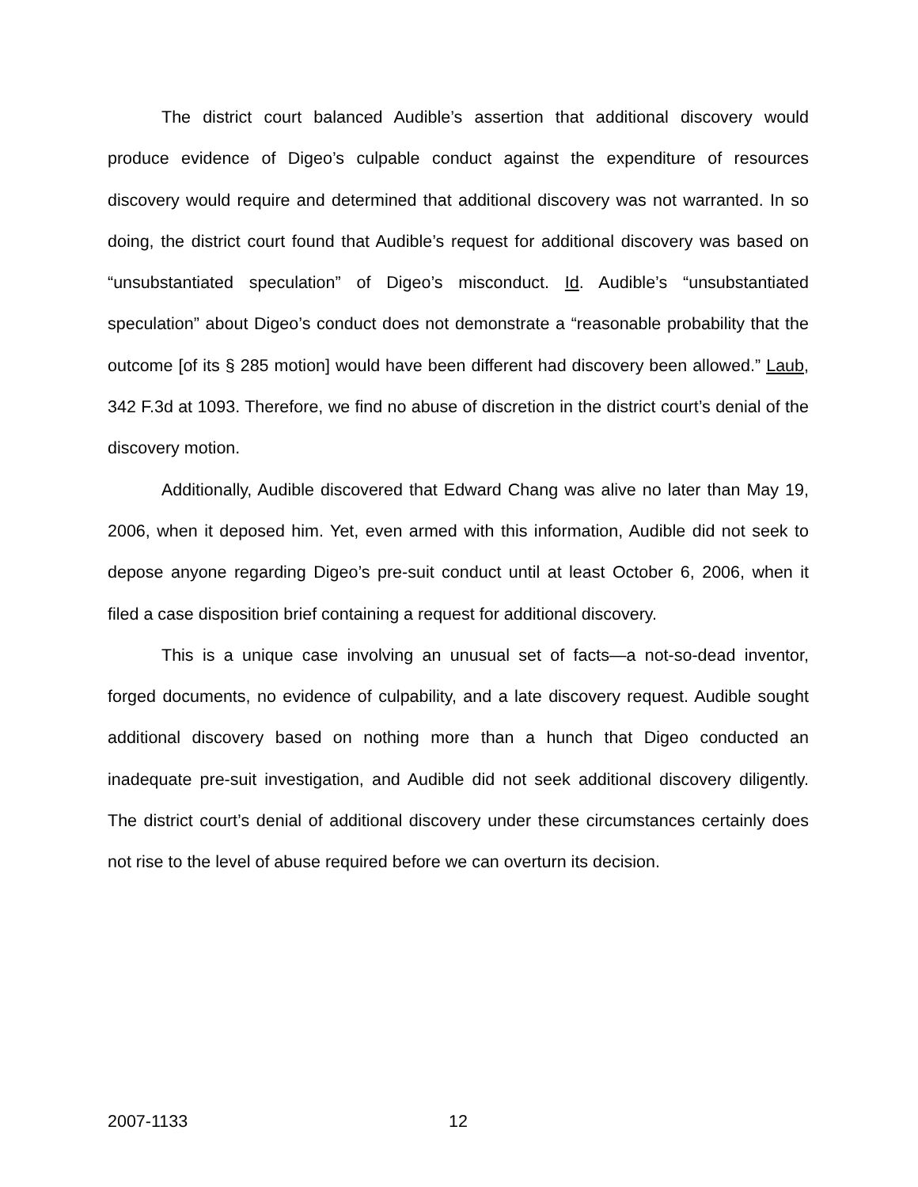The district court balanced Audible’s assertion that additional discovery would produce evidence of Digeo’s culpable conduct against the expenditure of resources discovery would require and determined that additional discovery was not warranted. In so doing, the district court found that Audible’s request for additional discovery was based on “unsubstantiated speculation” of Digeo’s misconduct. Id. Audible’s “unsubstantiated speculation” about Digeo’s conduct does not demonstrate a “reasonable probability that the outcome [of its § 285 motion] would have been different had discovery been allowed.” Laub, 342 F.3d at 1093. Therefore, we find no abuse of discretion in the district court’s denial of the discovery motion.
Additionally, Audible discovered that Edward Chang was alive no later than May 19, 2006, when it deposed him. Yet, even armed with this information, Audible did not seek to depose anyone regarding Digeo’s pre-suit conduct until at least October 6, 2006, when it filed a case disposition brief containing a request for additional discovery.
This is a unique case involving an unusual set of facts—a not-so-dead inventor, forged documents, no evidence of culpability, and a late discovery request. Audible sought additional discovery based on nothing more than a hunch that Digeo conducted an inadequate pre-suit investigation, and Audible did not seek additional discovery diligently. The district court’s denial of additional discovery under these circumstances certainly does not rise to the level of abuse required before we can overturn its decision.
2007-1133 12